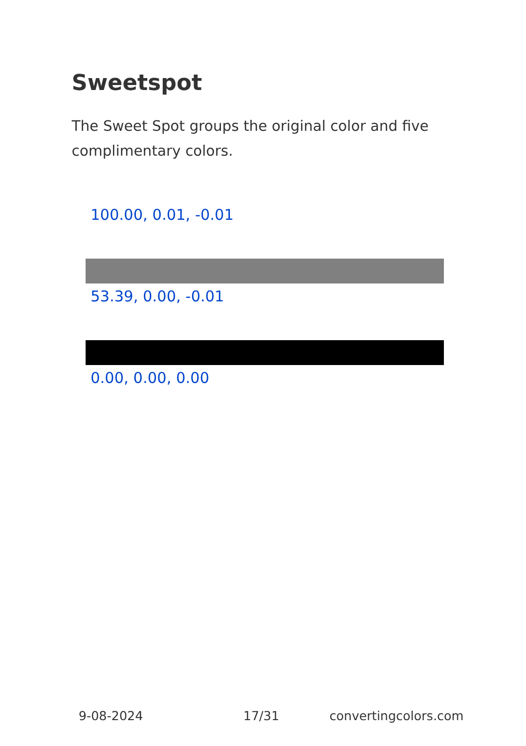Sweetspot
The Sweet Spot groups the original color and five complimentary colors.
100.00, 0.01, -0.01
53.39, 0.00, -0.01
0.00, 0.00, 0.00
9-08-2024 17/31 convertingcolors.com